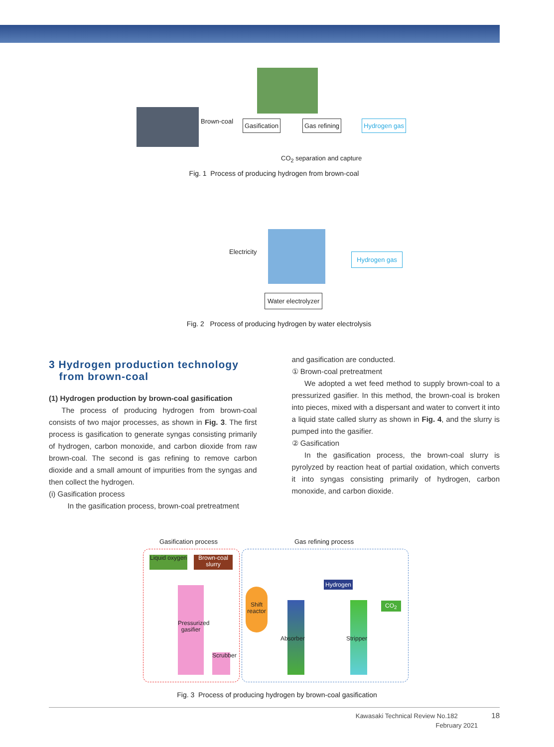Brown-coal Gasification Gas refining Hydrogen gas
CO<sub>2</sub> separation and capture
Fig. 1 Process of producing hydrogen from brown-coal
Electricity Hydrogen gas
Water electrolyzer
Fig. 2 Process of producing hydrogen by water electrolysis
3 Hydrogen production technology
from brown-coal
(1) Hydrogen production by brown-coal gasification
The process of producing hydrogen from brown-coal consists of two major processes, as shown in Fig. 3. The first process is gasification to generate syngas consisting primarily of hydrogen, carbon monoxide, and carbon dioxide from raw brown-coal. The second is gas refining to remove carbon dioxide and a small amount of impurities from the syngas and then collect the hydrogen.
(i) Gasification process
In the gasification process, brown-coal pretreatment
and gasification are conducted.
① Brown-coal pretreatment
We adopted a wet feed method to supply brown-coal to a pressurized gasifier. In this method, the brown-coal is broken into pieces, mixed with a dispersant and water to convert it into a liquid state called slurry as shown in Fig. 4, and the slurry is pumped into the gasifier.
② Gasification
In the gasification process, the brown-coal slurry is pyrolyzed by reaction heat of partial oxidation, which converts it into syngas consisting primarily of hydrogen, carbon monoxide, and carbon dioxide.
Gasification process Gas refining process
Liquid oxygen
Brown-coal slurry
Pressurized gasifier
Scrubber
Shift reactor
Hydrogen
Absorber Stripper
CO<sub>2</sub>
Fig. 3 Process of producing hydrogen by brown-coal gasification
Kawasaki Technical Review No.182 18
February 2021